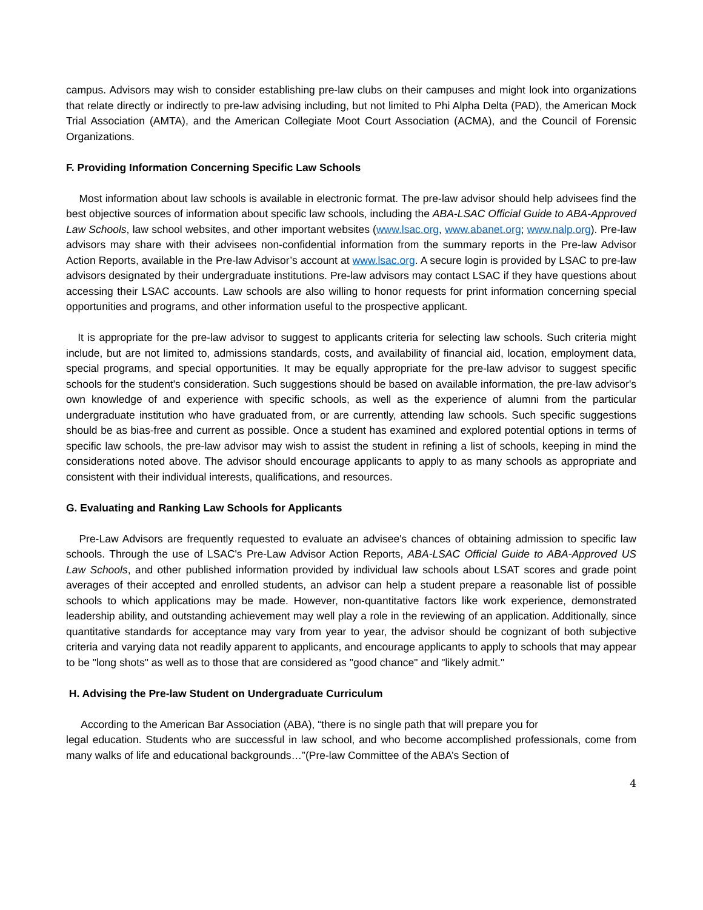campus. Advisors may wish to consider establishing pre-law clubs on their campuses and might look into organizations that relate directly or indirectly to pre-law advising including, but not limited to Phi Alpha Delta (PAD), the American Mock Trial Association (AMTA), and the American Collegiate Moot Court Association (ACMA), and the Council of Forensic Organizations.
F. Providing Information Concerning Specific Law Schools
Most information about law schools is available in electronic format. The pre-law advisor should help advisees find the best objective sources of information about specific law schools, including the ABA-LSAC Official Guide to ABA-Approved Law Schools, law school websites, and other important websites (www.lsac.org, www.abanet.org; www.nalp.org). Pre-law advisors may share with their advisees non-confidential information from the summary reports in the Pre-law Advisor Action Reports, available in the Pre-law Advisor’s account at www.lsac.org. A secure login is provided by LSAC to pre-law advisors designated by their undergraduate institutions. Pre-law advisors may contact LSAC if they have questions about accessing their LSAC accounts. Law schools are also willing to honor requests for print information concerning special opportunities and programs, and other information useful to the prospective applicant.
It is appropriate for the pre-law advisor to suggest to applicants criteria for selecting law schools. Such criteria might include, but are not limited to, admissions standards, costs, and availability of financial aid, location, employment data, special programs, and special opportunities. It may be equally appropriate for the pre-law advisor to suggest specific schools for the student's consideration. Such suggestions should be based on available information, the pre-law advisor's own knowledge of and experience with specific schools, as well as the experience of alumni from the particular undergraduate institution who have graduated from, or are currently, attending law schools. Such specific suggestions should be as bias-free and current as possible. Once a student has examined and explored potential options in terms of specific law schools, the pre-law advisor may wish to assist the student in refining a list of schools, keeping in mind the considerations noted above. The advisor should encourage applicants to apply to as many schools as appropriate and consistent with their individual interests, qualifications, and resources.
G. Evaluating and Ranking Law Schools for Applicants
Pre-Law Advisors are frequently requested to evaluate an advisee's chances of obtaining admission to specific law schools. Through the use of LSAC's Pre-Law Advisor Action Reports, ABA-LSAC Official Guide to ABA-Approved US Law Schools, and other published information provided by individual law schools about LSAT scores and grade point averages of their accepted and enrolled students, an advisor can help a student prepare a reasonable list of possible schools to which applications may be made. However, non-quantitative factors like work experience, demonstrated leadership ability, and outstanding achievement may well play a role in the reviewing of an application. Additionally, since quantitative standards for acceptance may vary from year to year, the advisor should be cognizant of both subjective criteria and varying data not readily apparent to applicants, and encourage applicants to apply to schools that may appear to be "long shots" as well as to those that are considered as "good chance" and "likely admit."
H. Advising the Pre-law Student on Undergraduate Curriculum
According to the American Bar Association (ABA), “there is no single path that will prepare you for
legal education. Students who are successful in law school, and who become accomplished professionals, come from many walks of life and educational backgrounds…”(Pre-law Committee of the ABA’s Section of
4